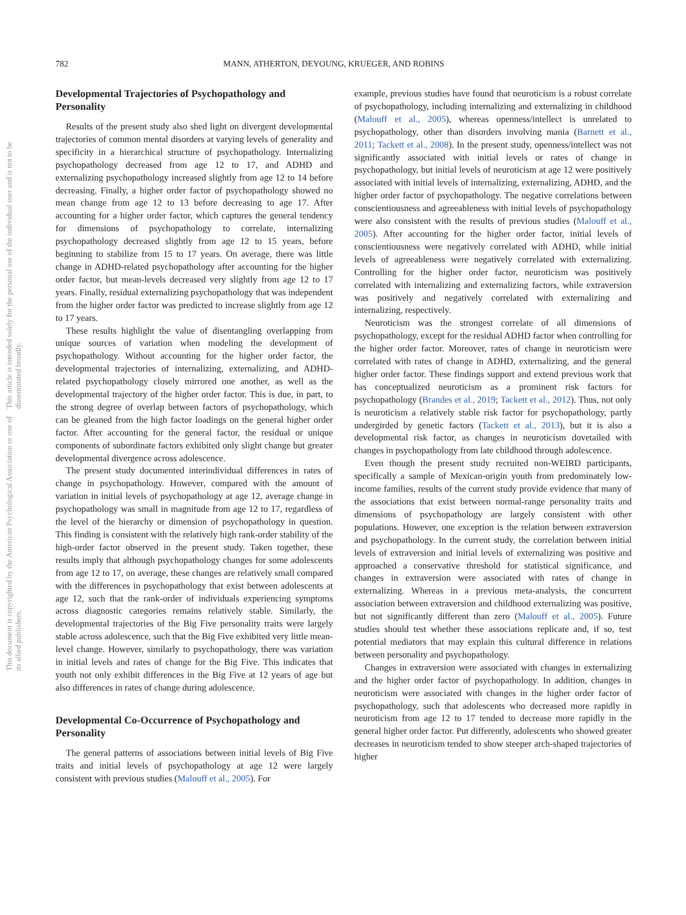This document is copyrighted by the American Psychological Association or one of its allied publishers.
This article is intended solely for the personal use of the individual user and is not to be disseminated broadly.
782 MANN, ATHERTON, DEYOUNG, KRUEGER, AND ROBINS
Developmental Trajectories of Psychopathology and Personality
Results of the present study also shed light on divergent developmental trajectories of common mental disorders at varying levels of generality and specificity in a hierarchical structure of psychopathology. Internalizing psychopathology decreased from age 12 to 17, and ADHD and externalizing psychopathology increased slightly from age 12 to 14 before decreasing. Finally, a higher order factor of psychopathology showed no mean change from age 12 to 13 before decreasing to age 17. After accounting for a higher order factor, which captures the general tendency for dimensions of psychopathology to correlate, internalizing psychopathology decreased slightly from age 12 to 15 years, before beginning to stabilize from 15 to 17 years. On average, there was little change in ADHD-related psychopathology after accounting for the higher order factor, but mean-levels decreased very slightly from age 12 to 17 years. Finally, residual externalizing psychopathology that was independent from the higher order factor was predicted to increase slightly from age 12 to 17 years.
These results highlight the value of disentangling overlapping from unique sources of variation when modeling the development of psychopathology. Without accounting for the higher order factor, the developmental trajectories of internalizing, externalizing, and ADHD-related psychopathology closely mirrored one another, as well as the developmental trajectory of the higher order factor. This is due, in part, to the strong degree of overlap between factors of psychopathology, which can be gleaned from the high factor loadings on the general higher order factor. After accounting for the general factor, the residual or unique components of subordinate factors exhibited only slight change but greater developmental divergence across adolescence.
The present study documented interindividual differences in rates of change in psychopathology. However, compared with the amount of variation in initial levels of psychopathology at age 12, average change in psychopathology was small in magnitude from age 12 to 17, regardless of the level of the hierarchy or dimension of psychopathology in question. This finding is consistent with the relatively high rank-order stability of the high-order factor observed in the present study. Taken together, these results imply that although psychopathology changes for some adolescents from age 12 to 17, on average, these changes are relatively small compared with the differences in psychopathology that exist between adolescents at age 12, such that the rank-order of individuals experiencing symptoms across diagnostic categories remains relatively stable. Similarly, the developmental trajectories of the Big Five personality traits were largely stable across adolescence, such that the Big Five exhibited very little mean-level change. However, similarly to psychopathology, there was variation in initial levels and rates of change for the Big Five. This indicates that youth not only exhibit differences in the Big Five at 12 years of age but also differences in rates of change during adolescence.
Developmental Co-Occurrence of Psychopathology and Personality
The general patterns of associations between initial levels of Big Five traits and initial levels of psychopathology at age 12 were largely consistent with previous studies (Malouff et al., 2005). For
example, previous studies have found that neuroticism is a robust correlate of psychopathology, including internalizing and externalizing in childhood (Malouff et al., 2005), whereas openness/intellect is unrelated to psychopathology, other than disorders involving mania (Barnett et al., 2011; Tackett et al., 2008). In the present study, openness/intellect was not significantly associated with initial levels or rates of change in psychopathology, but initial levels of neuroticism at age 12 were positively associated with initial levels of internalizing, externalizing, ADHD, and the higher order factor of psychopathology. The negative correlations between conscientiousness and agreeableness with initial levels of psychopathology were also consistent with the results of previous studies (Malouff et al., 2005). After accounting for the higher order factor, initial levels of conscientiousness were negatively correlated with ADHD, while initial levels of agreeableness were negatively correlated with externalizing. Controlling for the higher order factor, neuroticism was positively correlated with internalizing and externalizing factors, while extraversion was positively and negatively correlated with externalizing and internalizing, respectively.
Neuroticism was the strongest correlate of all dimensions of psychopathology, except for the residual ADHD factor when controlling for the higher order factor. Moreover, rates of change in neuroticism were correlated with rates of change in ADHD, externalizing, and the general higher order factor. These findings support and extend previous work that has conceptualized neuroticism as a prominent risk factors for psychopathology (Brandes et al., 2019; Tackett et al., 2012). Thus, not only is neuroticism a relatively stable risk factor for psychopathology, partly undergirded by genetic factors (Tackett et al., 2013), but it is also a developmental risk factor, as changes in neuroticism dovetailed with changes in psychopathology from late childhood through adolescence.
Even though the present study recruited non-WEIRD participants, specifically a sample of Mexican-origin youth from predominately low-income families, results of the current study provide evidence that many of the associations that exist between normal-range personality traits and dimensions of psychopathology are largely consistent with other populations. However, one exception is the relation between extraversion and psychopathology. In the current study, the correlation between initial levels of extraversion and initial levels of externalizing was positive and approached a conservative threshold for statistical significance, and changes in extraversion were associated with rates of change in externalizing. Whereas in a previous meta-analysis, the concurrent association between extraversion and childhood externalizing was positive, but not significantly different than zero (Malouff et al., 2005). Future studies should test whether these associations replicate and, if so, test potential mediators that may explain this cultural difference in relations between personality and psychopathology.
Changes in extraversion were associated with changes in externalizing and the higher order factor of psychopathology. In addition, changes in neuroticism were associated with changes in the higher order factor of psychopathology, such that adolescents who decreased more rapidly in neuroticism from age 12 to 17 tended to decrease more rapidly in the general higher order factor. Put differently, adolescents who showed greater decreases in neuroticism tended to show steeper arch-shaped trajectories of higher